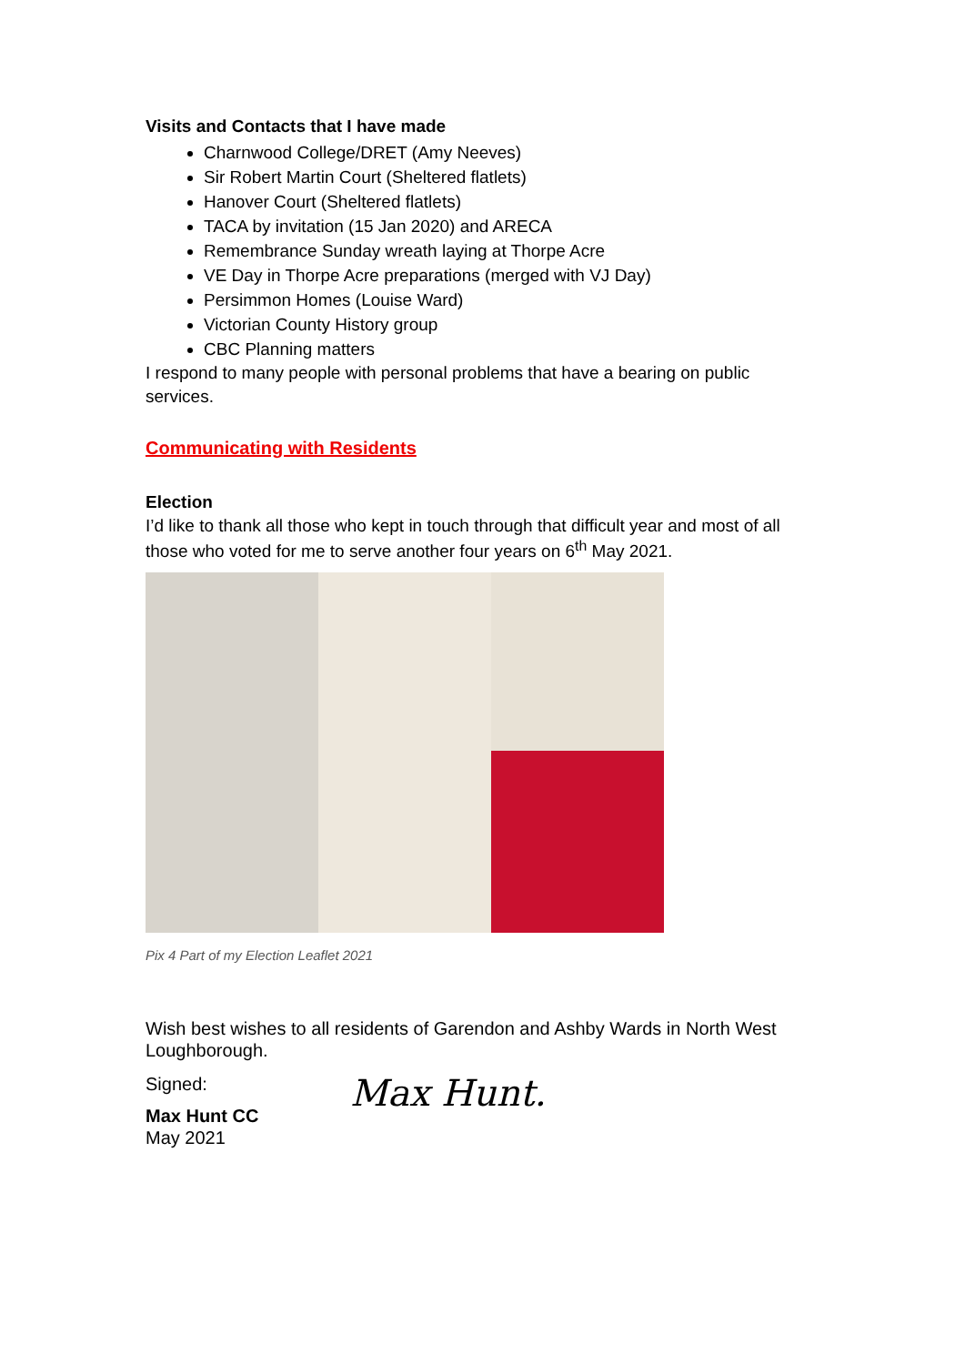Visits and Contacts that I have made
Charnwood College/DRET (Amy Neeves)
Sir Robert Martin Court (Sheltered flatlets)
Hanover Court (Sheltered flatlets)
TACA by invitation (15 Jan 2020) and ARECA
Remembrance Sunday wreath laying at Thorpe Acre
VE Day in Thorpe Acre preparations (merged with VJ Day)
Persimmon Homes (Louise Ward)
Victorian County History group
CBC Planning matters
I respond to many people with personal problems that have a bearing on public services.
Communicating with Residents
Election
I’d like to thank all those who kept in touch through that difficult year and most of all those who voted for me to serve another four years on 6<sup>th</sup> May 2021.
Pix 4 Part of my Election Leaflet 2021
Wish best wishes to all residents of Garendon and Ashby Wards in North West Loughborough.
Signed:
Max Hunt CC
May 2021
Max Hunt.